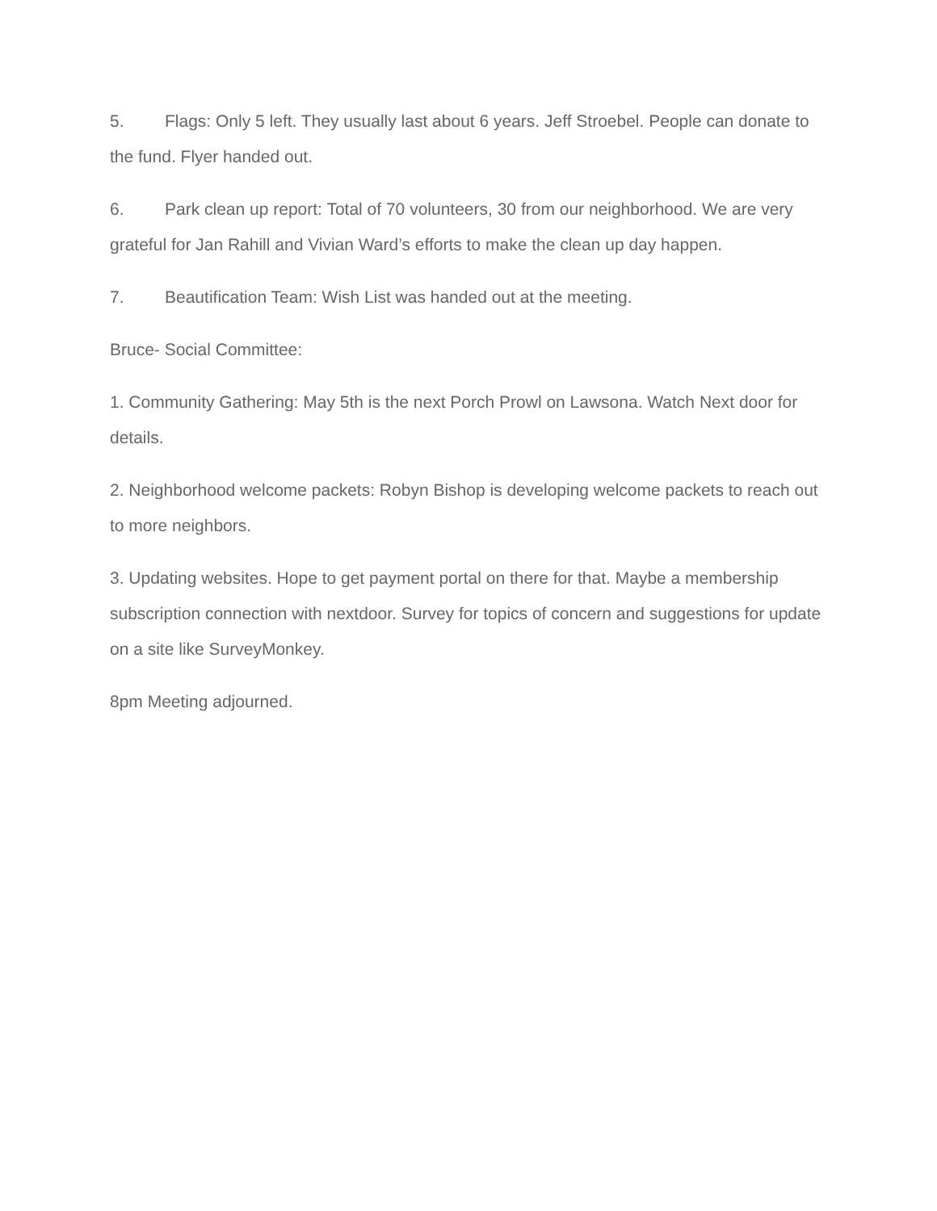5. Flags: Only 5 left. They usually last about 6 years. Jeff Stroebel. People can donate to the fund. Flyer handed out.
6. Park clean up report: Total of 70 volunteers, 30 from our neighborhood. We are very grateful for Jan Rahill and Vivian Ward’s efforts to make the clean up day happen.
7. Beautification Team: Wish List was handed out at the meeting.
Bruce- Social Committee:
1. Community Gathering: May 5th is the next Porch Prowl on Lawsona. Watch Next door for details.
2. Neighborhood welcome packets: Robyn Bishop is developing welcome packets to reach out to more neighbors.
3. Updating websites. Hope to get payment portal on there for that. Maybe a membership subscription connection with nextdoor. Survey for topics of concern and suggestions for update on a site like SurveyMonkey.
8pm Meeting adjourned.